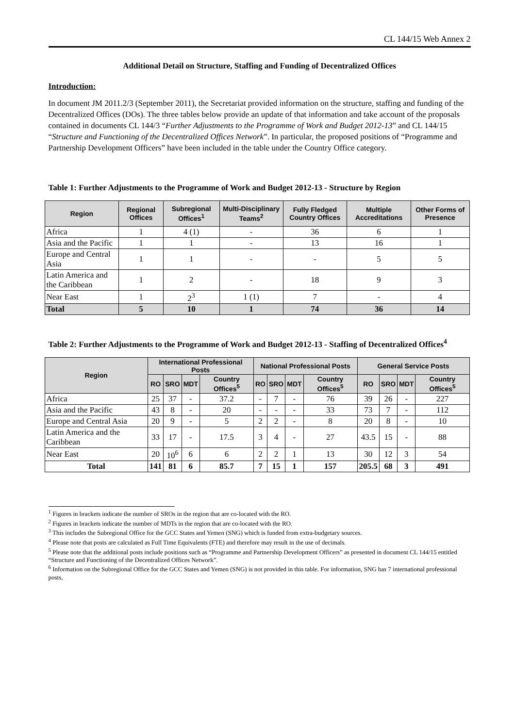CL 144/15 Web Annex 2
Additional Detail on Structure, Staffing and Funding of Decentralized Offices
Introduction:
In document JM 2011.2/3 (September 2011), the Secretariat provided information on the structure, staffing and funding of the Decentralized Offices (DOs). The three tables below provide an update of that information and take account of the proposals contained in documents CL 144/3 “Further Adjustments to the Programme of Work and Budget 2012-13” and CL 144/15 “Structure and Functioning of the Decentralized Offices Network”. In particular, the proposed positions of “Programme and Partnership Development Officers” have been included in the table under the Country Office category.
Table 1: Further Adjustments to the Programme of Work and Budget 2012-13 - Structure by Region
| Region | Regional Offices | Subregional Offices<sup>1</sup> | Multi-Disciplinary Teams<sup>2</sup> | Fully Fledged Country Offices | Multiple Accreditations | Other Forms of Presence |
| --- | --- | --- | --- | --- | --- | --- |
| Africa | 1 | 4 (1) | - | 36 | 6 | 1 |
| Asia and the Pacific | 1 | 1 | - | 13 | 16 | 1 |
| Europe and Central Asia | 1 | 1 | - | - | 5 | 5 |
| Latin America and the Caribbean | 1 | 2 | - | 18 | 9 | 3 |
| Near East | 1 | 2<sup>3</sup> | 1 (1) | 7 | - | 4 |
| Total | 5 | 10 | 1 | 74 | 36 | 14 |
Table 2: Further Adjustments to the Programme of Work and Budget 2012-13 - Staffing of Decentralized Offices<sup>4</sup>
| Region | International Professional Posts | | | | National Professional Posts | | | | General Service Posts | | | |
| --- | --- | --- | --- | --- | --- | --- | --- | --- | --- | --- | --- | --- |
| | RO | SRO | MDT | Country Offices<sup>5</sup> | RO | SRO | MDT | Country Offices<sup>5</sup> | RO | SRO | MDT | Country Offices<sup>5</sup> |
| Africa | 25 | 37 | - | 37.2 | - | 7 | - | 76 | 39 | 26 | - | 227 |
| Asia and the Pacific | 43 | 8 | - | 20 | - | - | - | 33 | 73 | 7 | - | 112 |
| Europe and Central Asia | 20 | 9 | - | 5 | 2 | 2 | - | 8 | 20 | 8 | - | 10 |
| Latin America and the Caribbean | 33 | 17 | - | 17.5 | 3 | 4 | - | 27 | 43.5 | 15 | - | 88 |
| Near East | 20 | 10<sup>6</sup> | 6 | 6 | 2 | 2 | 1 | 13 | 30 | 12 | 3 | 54 |
| Total | 141 | 81 | 6 | 85.7 | 7 | 15 | 1 | 157 | 205.5 | 68 | 3 | 491 |
<sup>1</sup> Figures in brackets indicate the number of SROs in the region that are co-located with the RO.
<sup>2</sup> Figures in brackets indicate the number of MDTs in the region that are co-located with the RO.
<sup>3</sup> This includes the Subregional Office for the GCC States and Yemen (SNG) which is funded from extra-budgetary sources.
<sup>4</sup> Please note that posts are calculated as Full Time Equivalents (FTE) and therefore may result in the use of decimals.
<sup>5</sup> Please note that the additional posts include positions such as “Programme and Partnership Development Officers” as presented in document CL 144/15 entitled “Structure and Functioning of the Decentralized Offices Network”.
<sup>6</sup> Information on the Subregional Office for the GCC States and Yemen (SNG) is not provided in this table. For information, SNG has 7 international professional posts,